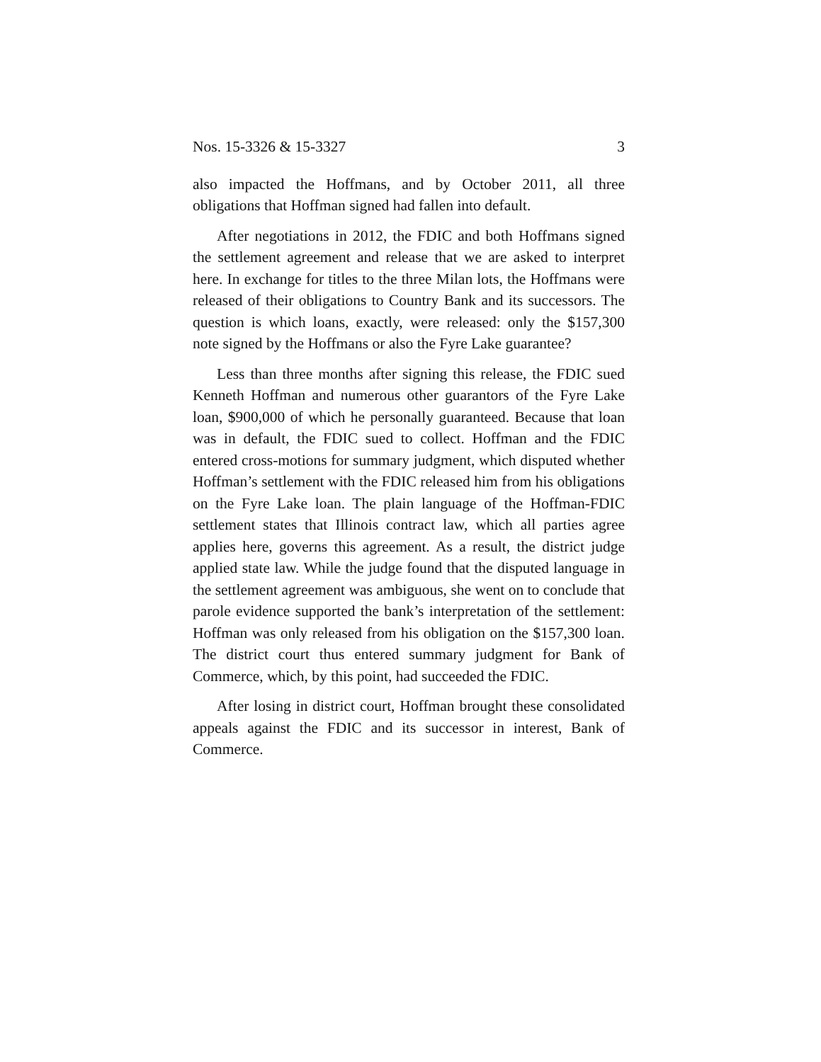Nos. 15-3326 & 15-3327 3
also impacted the Hoffmans, and by October 2011, all three obligations that Hoffman signed had fallen into default.
After negotiations in 2012, the FDIC and both Hoffmans signed the settlement agreement and release that we are asked to interpret here. In exchange for titles to the three Milan lots, the Hoffmans were released of their obligations to Country Bank and its successors. The question is which loans, exactly, were released: only the $157,300 note signed by the Hoffmans or also the Fyre Lake guarantee?
Less than three months after signing this release, the FDIC sued Kenneth Hoffman and numerous other guarantors of the Fyre Lake loan, $900,000 of which he personally guaranteed. Because that loan was in default, the FDIC sued to collect. Hoffman and the FDIC entered cross-motions for summary judgment, which disputed whether Hoffman’s settlement with the FDIC released him from his obligations on the Fyre Lake loan. The plain language of the Hoffman-FDIC settlement states that Illinois contract law, which all parties agree applies here, governs this agreement. As a result, the district judge applied state law. While the judge found that the disputed language in the settlement agreement was ambiguous, she went on to conclude that parole evidence supported the bank’s interpretation of the settlement: Hoffman was only released from his obligation on the $157,300 loan. The district court thus entered summary judgment for Bank of Commerce, which, by this point, had succeeded the FDIC.
After losing in district court, Hoffman brought these consolidated appeals against the FDIC and its successor in interest, Bank of Commerce.